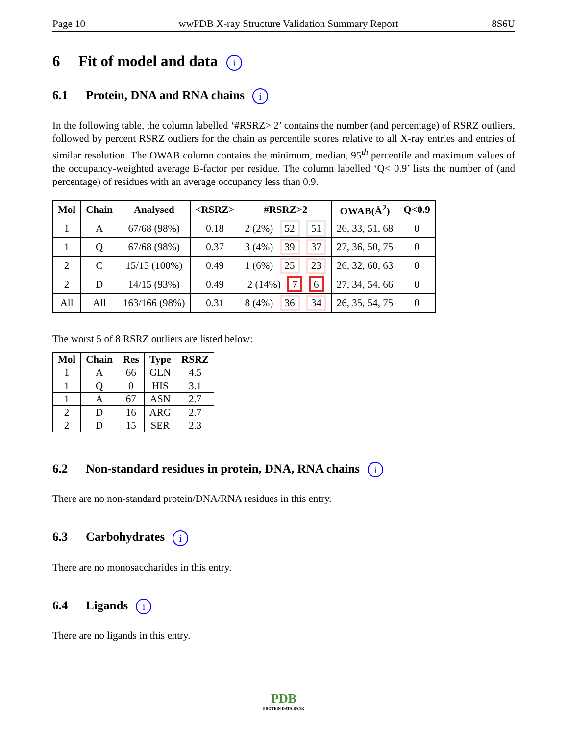Page 10 wwPDB X-ray Structure Validation Summary Report 8S6U
6 Fit of model and data i
6.1 Protein, DNA and RNA chains i
In the following table, the column labelled ‘#RSRZ> 2’ contains the number (and percentage) of RSRZ outliers, followed by percent RSRZ outliers for the chain as percentile scores relative to all X-ray entries and entries of similar resolution. The OWAB column contains the minimum, median, 95<sup>th</sup> percentile and maximum values of the occupancy-weighted average B-factor per residue. The column labelled ‘Q< 0.9’ lists the number of (and percentage) of residues with an average occupancy less than 0.9.
| Mol | Chain | Analysed | <RSRZ> | #RSRZ>2 | OWAB(Å<sup>2</sup>) | Q<0.9 |
| --- | --- | --- | --- | --- | --- | --- |
| 1 | A | 67/68 (98%) | 0.18 | 2 (2%) 52 51 | 26, 33, 51, 68 | 0 |
| 1 | Q | 67/68 (98%) | 0.37 | 3 (4%) 39 37 | 27, 36, 50, 75 | 0 |
| 2 | C | 15/15 (100%) | 0.49 | 1 (6%) 25 23 | 26, 32, 60, 63 | 0 |
| 2 | D | 14/15 (93%) | 0.49 | 2 (14%) 7 6 | 27, 34, 54, 66 | 0 |
| All | All | 163/166 (98%) | 0.31 | 8 (4%) 36 34 | 26, 35, 54, 75 | 0 |
The worst 5 of 8 RSRZ outliers are listed below:
| Mol | Chain | Res | Type | RSRZ |
| --- | --- | --- | --- | --- |
| 1 | A | 66 | GLN | 4.5 |
| 1 | Q | 0 | HIS | 3.1 |
| 1 | A | 67 | ASN | 2.7 |
| 2 | D | 16 | ARG | 2.7 |
| 2 | D | 15 | SER | 2.3 |
6.2 Non-standard residues in protein, DNA, RNA chains i
There are no non-standard protein/DNA/RNA residues in this entry.
6.3 Carbohydrates i
There are no monosaccharides in this entry.
6.4 Ligands i
There are no ligands in this entry.
PDB
PROTEIN DATA BANK